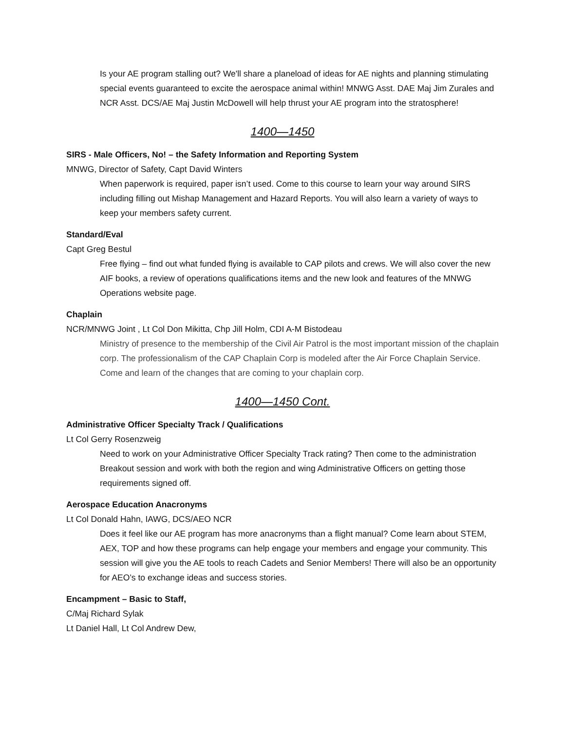Is your AE program stalling out? We'll share a planeload of ideas for AE nights and planning stimulating special events guaranteed to excite the aerospace animal within! MNWG Asst. DAE Maj Jim Zurales and NCR Asst. DCS/AE Maj Justin McDowell will help thrust your AE program into the stratosphere!
1400—1450
SIRS - Male Officers, No! – the Safety Information and Reporting System
MNWG, Director of Safety, Capt David Winters
When paperwork is required, paper isn’t used. Come to this course to learn your way around SIRS including filling out Mishap Management and Hazard Reports. You will also learn a variety of ways to keep your members safety current.
Standard/Eval
Capt Greg Bestul
Free flying – find out what funded flying is available to CAP pilots and crews. We will also cover the new AIF books, a review of operations qualifications items and the new look and features of the MNWG Operations website page.
Chaplain
NCR/MNWG Joint , Lt Col Don Mikitta, Chp Jill Holm, CDI A-M Bistodeau
Ministry of presence to the membership of the Civil Air Patrol is the most important mission of the chaplain corp. The professionalism of the CAP Chaplain Corp is modeled after the Air Force Chaplain Service. Come and learn of the changes that are coming to your chaplain corp.
1400—1450 Cont.
Administrative Officer Specialty Track / Qualifications
Lt Col Gerry Rosenzweig
Need to work on your Administrative Officer Specialty Track rating? Then come to the administration Breakout session and work with both the region and wing Administrative Officers on getting those requirements signed off.
Aerospace Education Anacronyms
Lt Col Donald Hahn, IAWG, DCS/AEO NCR
Does it feel like our AE program has more anacronyms than a flight manual? Come learn about STEM, AEX, TOP and how these programs can help engage your members and engage your community. This session will give you the AE tools to reach Cadets and Senior Members! There will also be an opportunity for AEO’s to exchange ideas and success stories.
Encampment – Basic to Staff,
C/Maj Richard Sylak
Lt Daniel Hall, Lt Col Andrew Dew,